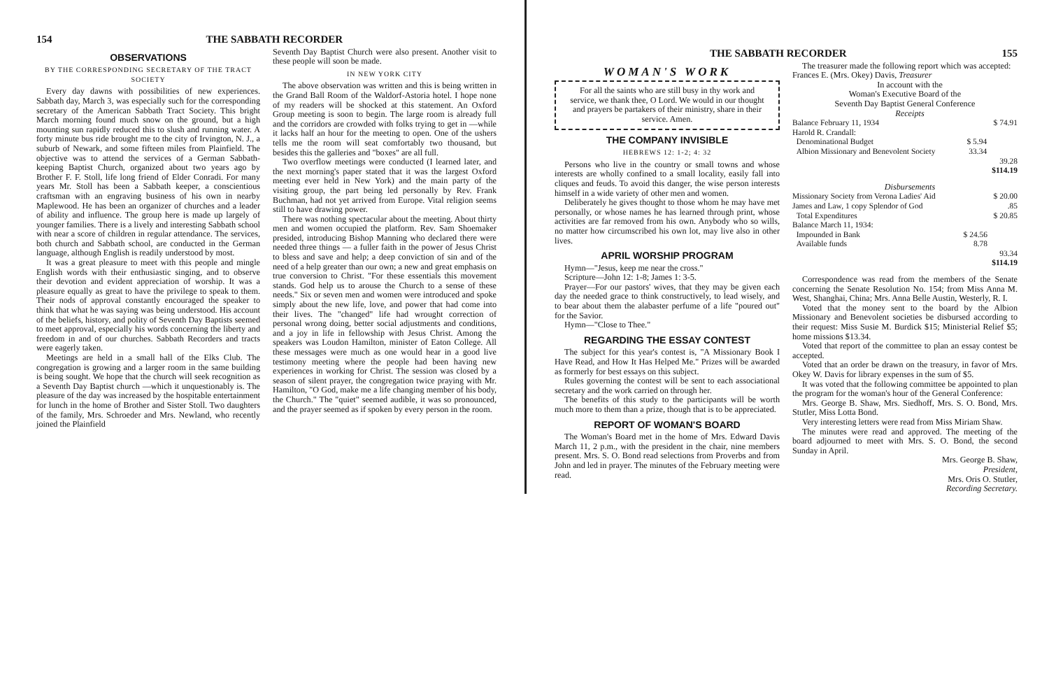154 THE SABBATH RECORDER
OBSERVATIONS
BY THE CORRESPONDING SECRETARY OF THE TRACT SOCIETY
Every day dawns with possibilities of new experiences. Sabbath day, March 3, was especially such for the corresponding secretary of the American Sabbath Tract Society. This bright March morning found much snow on the ground, but a high mounting sun rapidly reduced this to slush and running water. A forty minute bus ride brought me to the city of Irvington, N. J., a suburb of Newark, and some fifteen miles from Plainfield. The objective was to attend the services of a German Sabbath-keeping Baptist Church, organized about two years ago by Brother F. F. Stoll, life long friend of Elder Conradi. For many years Mr. Stoll has been a Sabbath keeper, a conscientious craftsman with an engraving business of his own in nearby Maplewood. He has been an organizer of churches and a leader of ability and influence. The group here is made up largely of younger families. There is a lively and interesting Sabbath school with near a score of children in regular attendance. The services, both church and Sabbath school, are conducted in the German language, although English is readily understood by most.
It was a great pleasure to meet with this people and mingle English words with their enthusiastic singing, and to observe their devotion and evident appreciation of worship. It was a pleasure equally as great to have the privilege to speak to them. Their nods of approval constantly encouraged the speaker to think that what he was saying was being understood. His account of the beliefs, history, and polity of Seventh Day Baptists seemed to meet approval, especially his words concerning the liberty and freedom in and of our churches. Sabbath Recorders and tracts were eagerly taken.
Meetings are held in a small hall of the Elks Club. The congregation is growing and a larger room in the same building is being sought. We hope that the church will seek recognition as a Seventh Day Baptist church —which it unquestionably is. The pleasure of the day was increased by the hospitable entertainment for lunch in the home of Brother and Sister Stoll. Two daughters of the family, Mrs. Schroeder and Mrs. Newland, who recently joined the Plainfield
Seventh Day Baptist Church were also present. Another visit to these people will soon be made.
IN NEW YORK CITY
The above observation was written and this is being written in the Grand Ball Room of the Waldorf-Astoria hotel. I hope none of my readers will be shocked at this statement. An Oxford Group meeting is soon to begin. The large room is already full and the corridors are crowded with folks trying to get in —while it lacks half an hour for the meeting to open. One of the ushers tells me the room will seat comfortably two thousand, but besides this the galleries and "boxes" are all full.
Two overflow meetings were conducted (I learned later, and the next morning's paper stated that it was the largest Oxford meeting ever held in New York) and the main party of the visiting group, the part being led personally by Rev. Frank Buchman, had not yet arrived from Europe. Vital religion seems still to have drawing power.
There was nothing spectacular about the meeting. About thirty men and women occupied the platform. Rev. Sam Shoemaker presided, introducing Bishop Manning who declared there were needed three things — a fuller faith in the power of Jesus Christ to bless and save and help; a deep conviction of sin and of the need of a help greater than our own; a new and great emphasis on true conversion to Christ. "For these essentials this movement stands. God help us to arouse the Church to a sense of these needs." Six or seven men and women were introduced and spoke simply about the new life, love, and power that had come into their lives. The "changed" life had wrought correction of personal wrong doing, better social adjustments and conditions, and a joy in life in fellowship with Jesus Christ. Among the speakers was Loudon Hamilton, minister of Eaton College. All these messages were much as one would hear in a good live testimony meeting where the people had been having new experiences in working for Christ. The session was closed by a season of silent prayer, the congregation twice praying with Mr. Hamilton, "O God, make me a life changing member of his body, the Church." The "quiet" seemed audible, it was so pronounced, and the prayer seemed as if spoken by every person in the room.
THE SABBATH RECORDER 155
WOMAN'S WORK
For all the saints who are still busy in thy work and service, we thank thee, O Lord. We would in our thought and prayers be partakers of their ministry, share in their service. Amen.
THE COMPANY INVISIBLE
HEBREWS 12: 1-2; 4: 32
Persons who live in the country or small towns and whose interests are wholly confined to a small locality, easily fall into cliques and feuds. To avoid this danger, the wise person interests himself in a wide variety of other men and women.
Deliberately he gives thought to those whom he may have met personally, or whose names he has learned through print, whose activities are far removed from his own. Anybody who so wills, no matter how circumscribed his own lot, may live also in other lives.
APRIL WORSHIP PROGRAM
Hymn—"Jesus, keep me near the cross."
Scripture—John 12: 1-8; James 1: 3-5.
Prayer—For our pastors' wives, that they may be given each day the needed grace to think constructively, to lead wisely, and to bear about them the alabaster perfume of a life "poured out" for the Savior.
Hymn—"Close to Thee."
REGARDING THE ESSAY CONTEST
The subject for this year's contest is, "A Missionary Book I Have Read, and How It Has Helped Me." Prizes will be awarded as formerly for best essays on this subject.
Rules governing the contest will be sent to each associational secretary and the work carried on through her.
The benefits of this study to the participants will be worth much more to them than a prize, though that is to be appreciated.
REPORT OF WOMAN'S BOARD
The Woman's Board met in the home of Mrs. Edward Davis March 11, 2 p.m., with the president in the chair, nine members present. Mrs. S. O. Bond read selections from Proverbs and from John and led in prayer. The minutes of the February meeting were read.
The treasurer made the following report which was accepted:
Frances E. (Mrs. Okey) Davis, Treasurer
In account with the
Woman's Executive Board of the
Seventh Day Baptist General Conference
Receipts
| Balance February 11, 1934 | | $ 74.91 |
| Harold R. Crandall: | | |
| Denominational Budget | $ 5.94 | |
| Albion Missionary and Benevolent Society | 33.34 | |
| | | 39.28 |
| | | $114.19 |
Disbursements
| Missionary Society from Verona Ladies' Aid | | $ 20.00 |
| James and Law, 1 copy Splendor of God | | .85 |
| Total Expenditures | | $ 20.85 |
| Balance March 11, 1934: | | |
| Impounded in Bank | $ 24.56 | |
| Available funds | 8.78 | |
| | | 93.34 |
| | | $114.19 |
Correspondence was read from the members of the Senate concerning the Senate Resolution No. 154; from Miss Anna M. West, Shanghai, China; Mrs. Anna Belle Austin, Westerly, R. I.
Voted that the money sent to the board by the Albion Missionary and Benevolent societies be disbursed according to their request: Miss Susie M. Burdick $15; Ministerial Relief $5; home missions $13.34.
Voted that report of the committee to plan an essay contest be accepted.
Voted that an order be drawn on the treasury, in favor of Mrs. Okey W. Davis for library expenses in the sum of $5.
It was voted that the following committee be appointed to plan the program for the woman's hour of the General Conference:
Mrs. George B. Shaw, Mrs. Siedhoff, Mrs. S. O. Bond, Mrs. Stutler, Miss Lotta Bond.
Very interesting letters were read from Miss Miriam Shaw.
The minutes were read and approved. The meeting of the board adjourned to meet with Mrs. S. O. Bond, the second Sunday in April.
Mrs. George B. Shaw,
President,
Mrs. Oris O. Stutler,
Recording Secretary.